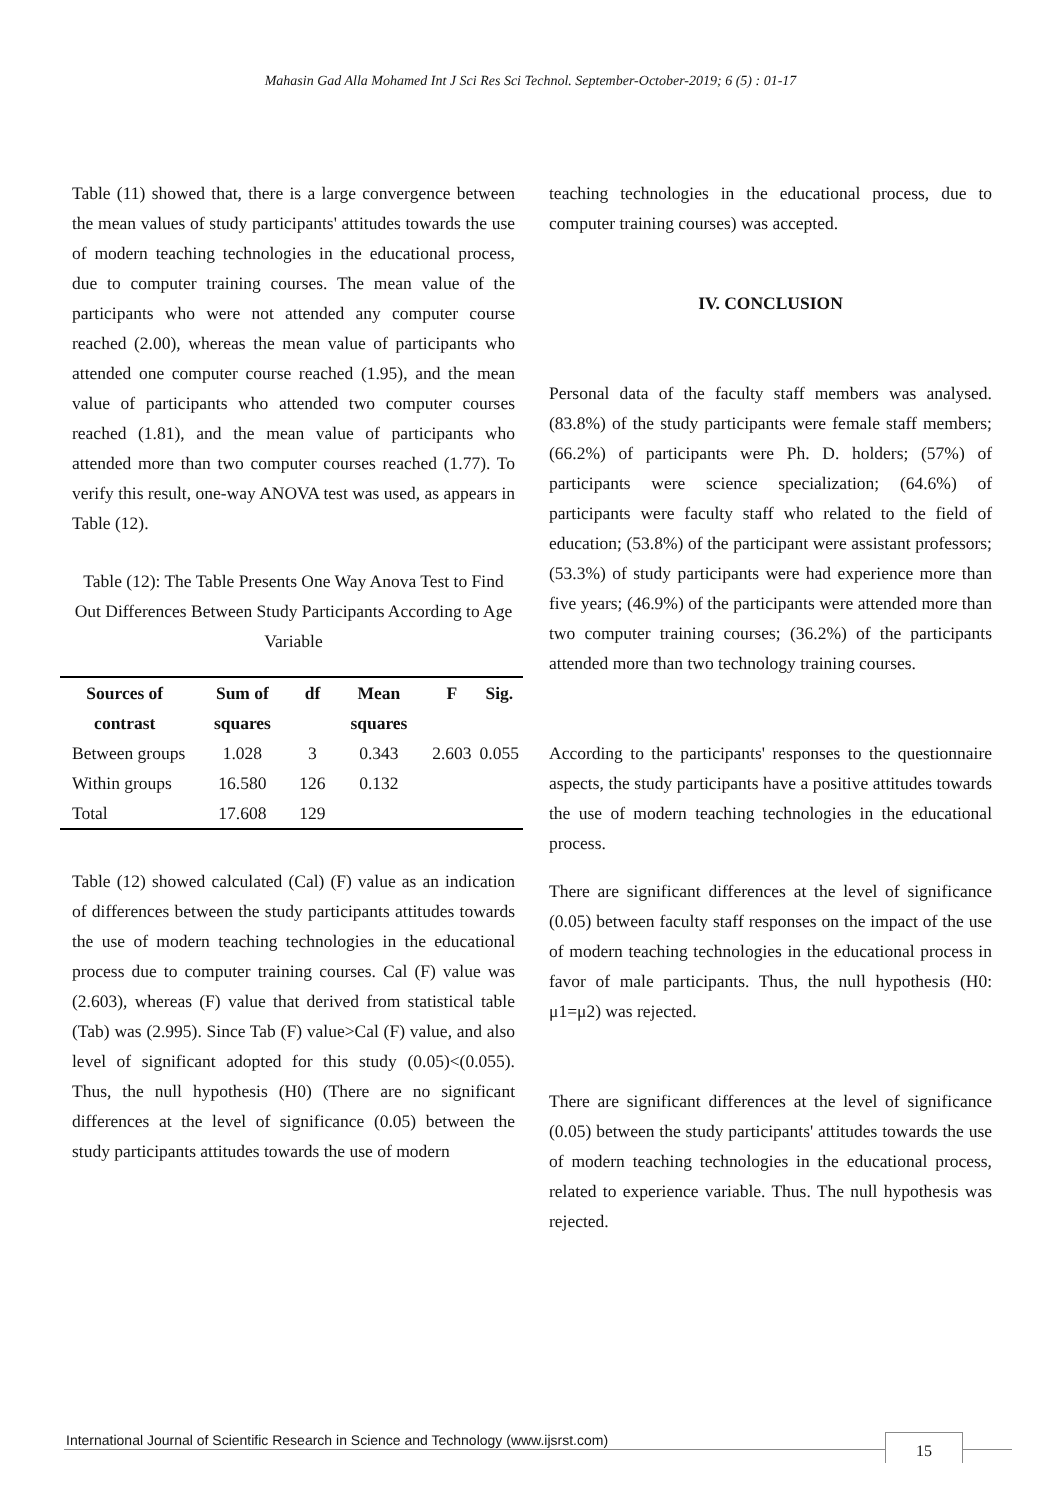Mahasin Gad Alla Mohamed Int J Sci Res Sci Technol. September-October-2019; 6 (5) : 01-17
Table (11) showed that, there is a large convergence between the mean values of study participants' attitudes towards the use of modern teaching technologies in the educational process, due to computer training courses. The mean value of the participants who were not attended any computer course reached (2.00), whereas the mean value of participants who attended one computer course reached (1.95), and the mean value of participants who attended two computer courses reached (1.81), and the mean value of participants who attended more than two computer courses reached (1.77). To verify this result, one-way ANOVA test was used, as appears in Table (12).
Table (12): The Table Presents One Way Anova Test to Find Out Differences Between Study Participants According to Age Variable
| Sources of contrast | Sum of squares | df | Mean squares | F | Sig. |
| --- | --- | --- | --- | --- | --- |
| Between groups | 1.028 | 3 | 0.343 | 2.603 | 0.055 |
| Within groups | 16.580 | 126 | 0.132 | | |
| Total | 17.608 | 129 | | | |
Table (12) showed calculated (Cal) (F) value as an indication of differences between the study participants attitudes towards the use of modern teaching technologies in the educational process due to computer training courses. Cal (F) value was (2.603), whereas (F) value that derived from statistical table (Tab) was (2.995). Since Tab (F) value>Cal (F) value, and also level of significant adopted for this study (0.05)<(0.055). Thus, the null hypothesis (H0) (There are no significant differences at the level of significance (0.05) between the study participants attitudes towards the use of modern
teaching technologies in the educational process, due to computer training courses) was accepted.
IV. CONCLUSION
Personal data of the faculty staff members was analysed. (83.8%) of the study participants were female staff members; (66.2%) of participants were Ph. D. holders; (57%) of participants were science specialization; (64.6%) of participants were faculty staff who related to the field of education; (53.8%) of the participant were assistant professors; (53.3%) of study participants were had experience more than five years; (46.9%) of the participants were attended more than two computer training courses; (36.2%) of the participants attended more than two technology training courses.
According to the participants' responses to the questionnaire aspects, the study participants have a positive attitudes towards the use of modern teaching technologies in the educational process.
There are significant differences at the level of significance (0.05) between faculty staff responses on the impact of the use of modern teaching technologies in the educational process in favor of male participants. Thus, the null hypothesis (H0: μ1=μ2) was rejected.
There are significant differences at the level of significance (0.05) between the study participants' attitudes towards the use of modern teaching technologies in the educational process, related to experience variable. Thus. The null hypothesis was rejected.
International Journal of Scientific Research in Science and Technology (www.ijsrst.com)
15